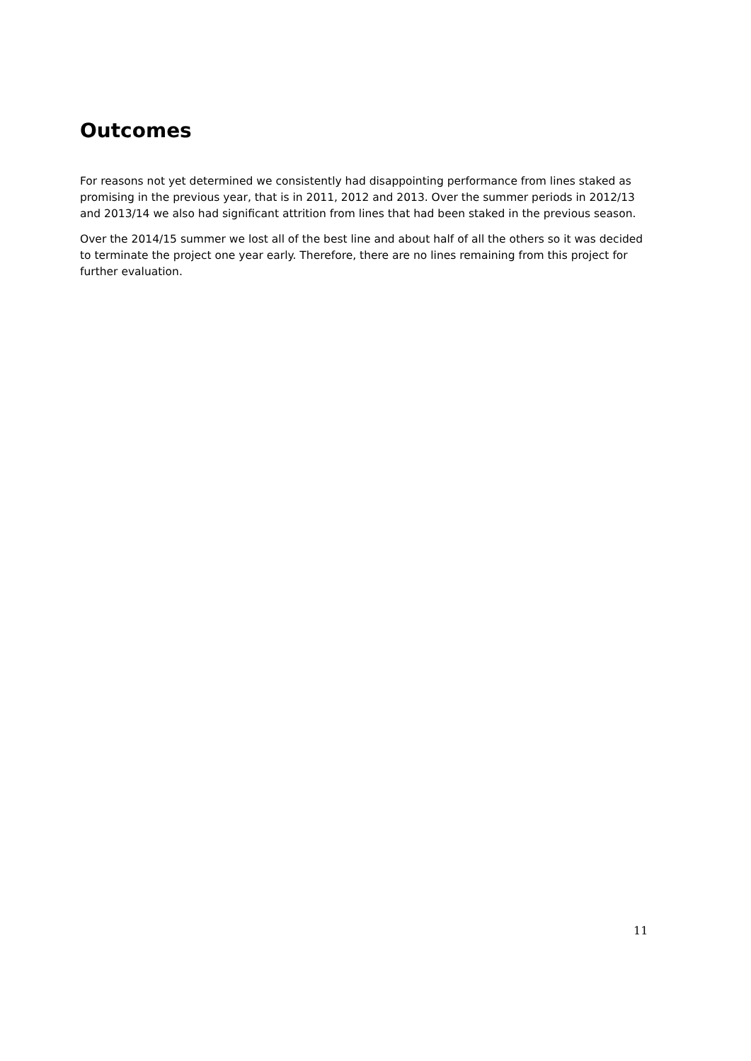Outcomes
For reasons not yet determined we consistently had disappointing performance from lines staked as promising in the previous year, that is in 2011, 2012 and 2013. Over the summer periods in 2012/13 and 2013/14 we also had significant attrition from lines that had been staked in the previous season.
Over the 2014/15 summer we lost all of the best line and about half of all the others so it was decided to terminate the project one year early. Therefore, there are no lines remaining from this project for further evaluation.
11